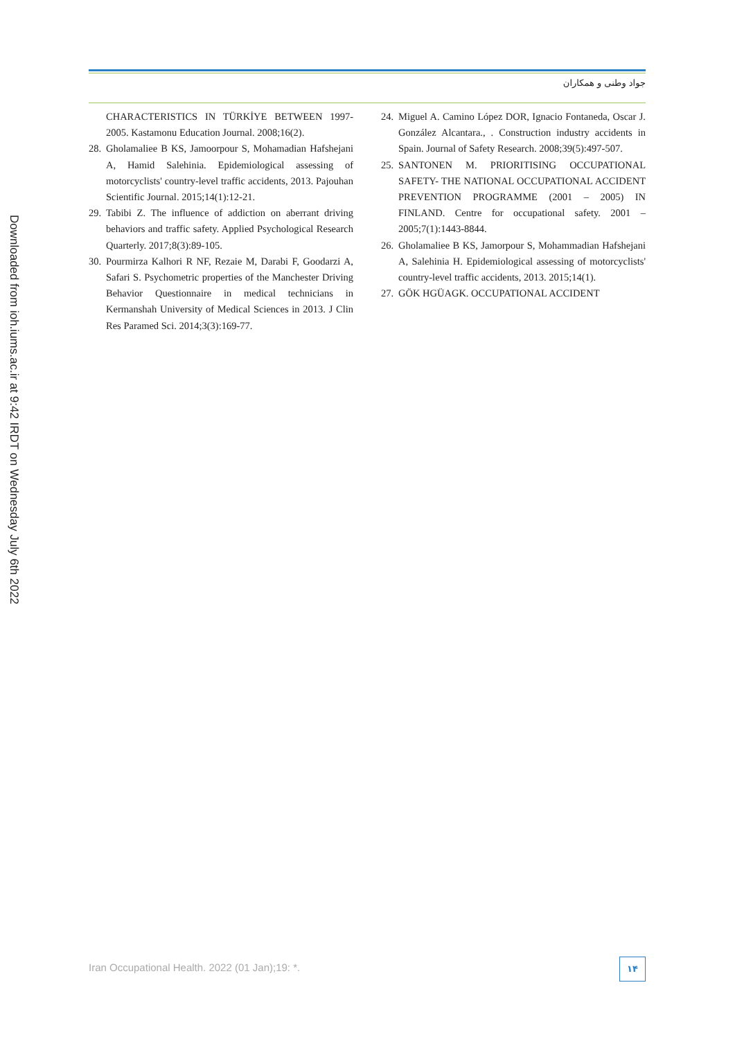جواد وطنی و همکاران
24. Miguel A. Camino López DOR, Ignacio Fontaneda, Oscar J. González Alcantara., . Construction industry accidents in Spain. Journal of Safety Research. 2008;39(5):497-507.
25. SANTONEN M. PRIORITISING OCCUPATIONAL SAFETY- THE NATIONAL OCCUPATIONAL ACCIDENT PREVENTION PROGRAMME (2001 – 2005) IN FINLAND. Centre for occupational safety. 2001 – 2005;7(1):1443-8844.
26. Gholamaliee B KS, Jamorpour S, Mohammadian Hafshejani A, Salehinia H. Epidemiological assessing of motorcyclists' country-level traffic accidents, 2013. 2015;14(1).
27. GÖK HGÜAGK. OCCUPATIONAL ACCIDENT
CHARACTERISTICS IN TÜRKİYE BETWEEN 1997-2005. Kastamonu Education Journal. 2008;16(2).
28. Gholamaliee B KS, Jamoorpour S, Mohamadian Hafshejani A, Hamid Salehinia. Epidemiological assessing of motorcyclists' country-level traffic accidents, 2013. Pajouhan Scientific Journal. 2015;14(1):12-21.
29. Tabibi Z. The influence of addiction on aberrant driving behaviors and traffic safety. Applied Psychological Research Quarterly. 2017;8(3):89-105.
30. Pourmirza Kalhori R NF, Rezaie M, Darabi F, Goodarzi A, Safari S. Psychometric properties of the Manchester Driving Behavior Questionnaire in medical technicians in Kermanshah University of Medical Sciences in 2013. J Clin Res Paramed Sci. 2014;3(3):169-77.
Downloaded from ioh.iums.ac.ir at 9:42 IRDT on Wednesday July 6th 2022
Iran Occupational Health. 2022 (01 Jan);19: *.
۱۴